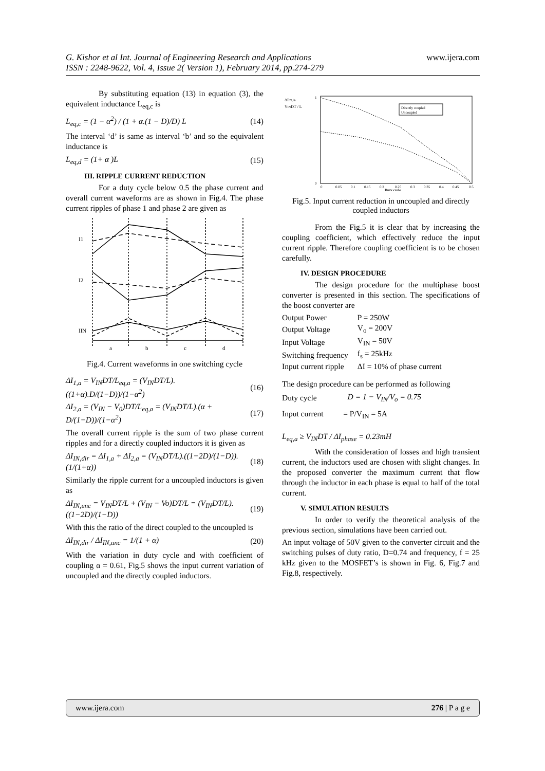G. Kishor et al Int. Journal of Engineering Research and Applications
ISSN : 2248-9622, Vol. 4, Issue 2( Version 1), February 2014, pp.274-279
www.ijera.com
By substituting equation (13) in equation (3), the equivalent inductance L<sub>eq,c</sub> is
L<sub>eq,c</sub> = (1 − α<sup>2</sup>) / (1 + α.(1 − D)/D) L (14)
The interval ‘d’ is same as interval ‘b’ and so the equivalent inductance is
L<sub>eq,d</sub> = (1+ α )L (15)
III. RIPPLE CURRENT REDUCTION
For a duty cycle below 0.5 the phase current and overall current waveforms are as shown in Fig.4. The phase current ripples of phase 1 and phase 2 are given as
I1
I2
IIN
a
b
c
d
Fig.4. Current waveforms in one switching cycle
ΔI<sub>1,a</sub> = V<sub>IN</sub>DT/L<sub>eq,a</sub> = (V<sub>IN</sub>DT/L).((1+α).D/(1−D))/(1−α<sup>2</sup>) (16)
ΔI<sub>2,a</sub> = (V<sub>IN</sub> − V<sub>0</sub>)DT/L<sub>eq,a</sub> = (V<sub>IN</sub>DT/L).(α + D/(1−D))/(1−α<sup>2</sup>) (17)
The overall current ripple is the sum of two phase current ripples and for a directly coupled inductors it is given as
ΔI<sub>IN,dir</sub> = ΔI<sub>1,a</sub> + ΔI<sub>2,a</sub> = (V<sub>IN</sub>DT/L).((1−2D)/(1−D)).(1/(1+α)) (18)
Similarly the ripple current for a uncoupled inductors is given as
ΔI<sub>IN,unc</sub> = V<sub>IN</sub>DT/L + (V<sub>IN</sub> − Vo)DT/L = (V<sub>IN</sub>DT/L).((1−2D)/(1−D)) (19)
With this the ratio of the direct coupled to the uncoupled is
ΔI<sub>IN,dir</sub> / ΔI<sub>IN,unc</sub> = 1/(1 + α) (20)
With the variation in duty cycle and with coefficient of coupling α = 0.61, Fig.5 shows the input current variation of uncoupled and the directly coupled inductors.
ΔIIN,dir
VINDT / L
Directly coupled
Uncoupled
0
1
0
0.05
0.1
0.15
0.2
0.25
0.3
0.35
0.4
0.45
0.5
Duty cycle
Fig.5. Input current reduction in uncoupled and directly coupled inductors
From the Fig.5 it is clear that by increasing the coupling coefficient, which effectively reduce the input current ripple. Therefore coupling coefficient is to be chosen carefully.
IV. DESIGN PROCEDURE
The design procedure for the multiphase boost converter is presented in this section. The specifications of the boost converter are
| Output Power | P = 250W |
| Output Voltage | V<sub>o</sub> = 200V |
| Input Voltage | V<sub>IN</sub> = 50V |
| Switching frequency | f<sub>s</sub> = 25kHz |
| Input current ripple | ΔI = 10% of phase current |
The design procedure can be performed as following
Duty cycle D = 1 − V<sub>IN</sub>/V<sub>o</sub> = 0.75
Input current = P/V<sub>IN</sub> = 5A
L<sub>eq,a</sub> ≥ V<sub>IN</sub>DT / ΔI<sub>phase</sub> = 0.23mH
With the consideration of losses and high transient current, the inductors used are chosen with slight changes. In the proposed converter the maximum current that flow through the inductor in each phase is equal to half of the total current.
V. SIMULATION RESULTS
In order to verify the theoretical analysis of the previous section, simulations have been carried out.
An input voltage of 50V given to the converter circuit and the switching pulses of duty ratio, D=0.74 and frequency, f = 25 kHz given to the MOSFET’s is shown in Fig. 6, Fig.7 and Fig.8, respectively.
www.ijera.com 276 | P a g e